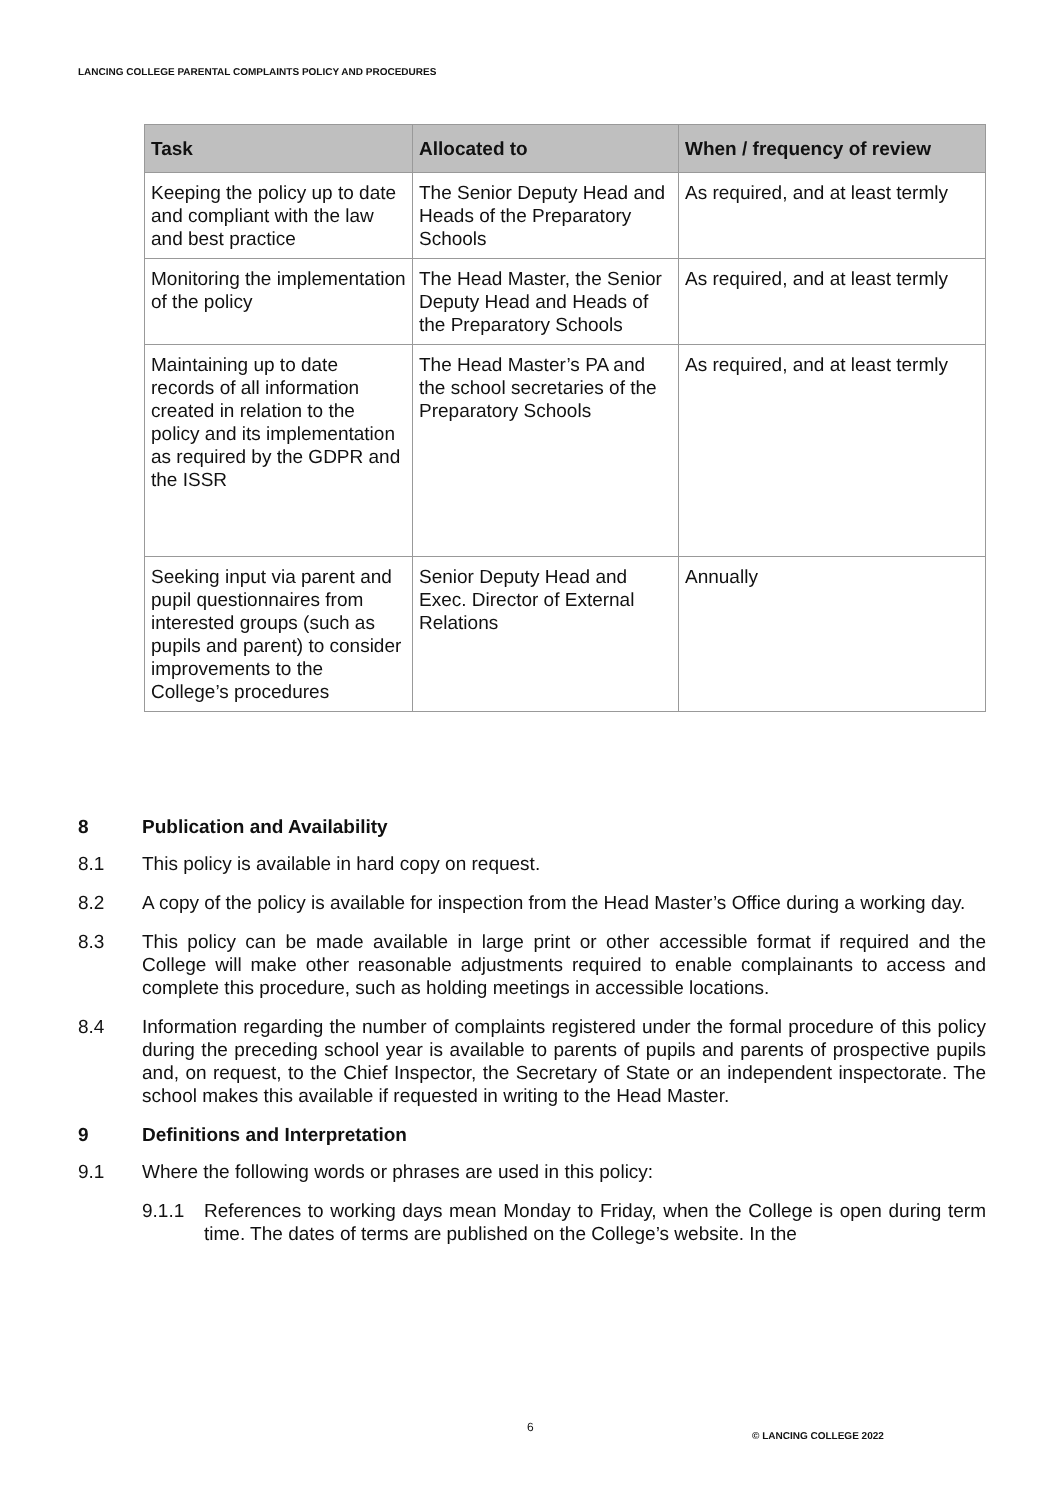LANCING COLLEGE PARENTAL COMPLAINTS POLICY AND PROCEDURES
| Task | Allocated to | When / frequency of review |
| --- | --- | --- |
| Keeping the policy up to date and compliant with the law and best practice | The Senior Deputy Head and Heads of the Preparatory Schools | As required, and at least termly |
| Monitoring the implementation of the policy | The Head Master, the Senior Deputy Head and Heads of the Preparatory Schools | As required, and at least termly |
| Maintaining up to date records of all information created in relation to the policy and its implementation as required by the GDPR and the ISSR | The Head Master’s PA and the school secretaries of the Preparatory Schools | As required, and at least termly |
| Seeking input via parent and pupil questionnaires from interested groups (such as pupils and parent) to consider improvements to the College’s procedures | Senior Deputy Head and Exec. Director of External Relations | Annually |
8 Publication and Availability
8.1 This policy is available in hard copy on request.
8.2 A copy of the policy is available for inspection from the Head Master’s Office during a working day.
8.3 This policy can be made available in large print or other accessible format if required and the College will make other reasonable adjustments required to enable complainants to access and complete this procedure, such as holding meetings in accessible locations.
8.4 Information regarding the number of complaints registered under the formal procedure of this policy during the preceding school year is available to parents of pupils and parents of prospective pupils and, on request, to the Chief Inspector, the Secretary of State or an independent inspectorate. The school makes this available if requested in writing to the Head Master.
9 Definitions and Interpretation
9.1 Where the following words or phrases are used in this policy:
9.1.1 References to working days mean Monday to Friday, when the College is open during term time. The dates of terms are published on the College’s website. In the
6
© LANCING COLLEGE 2022